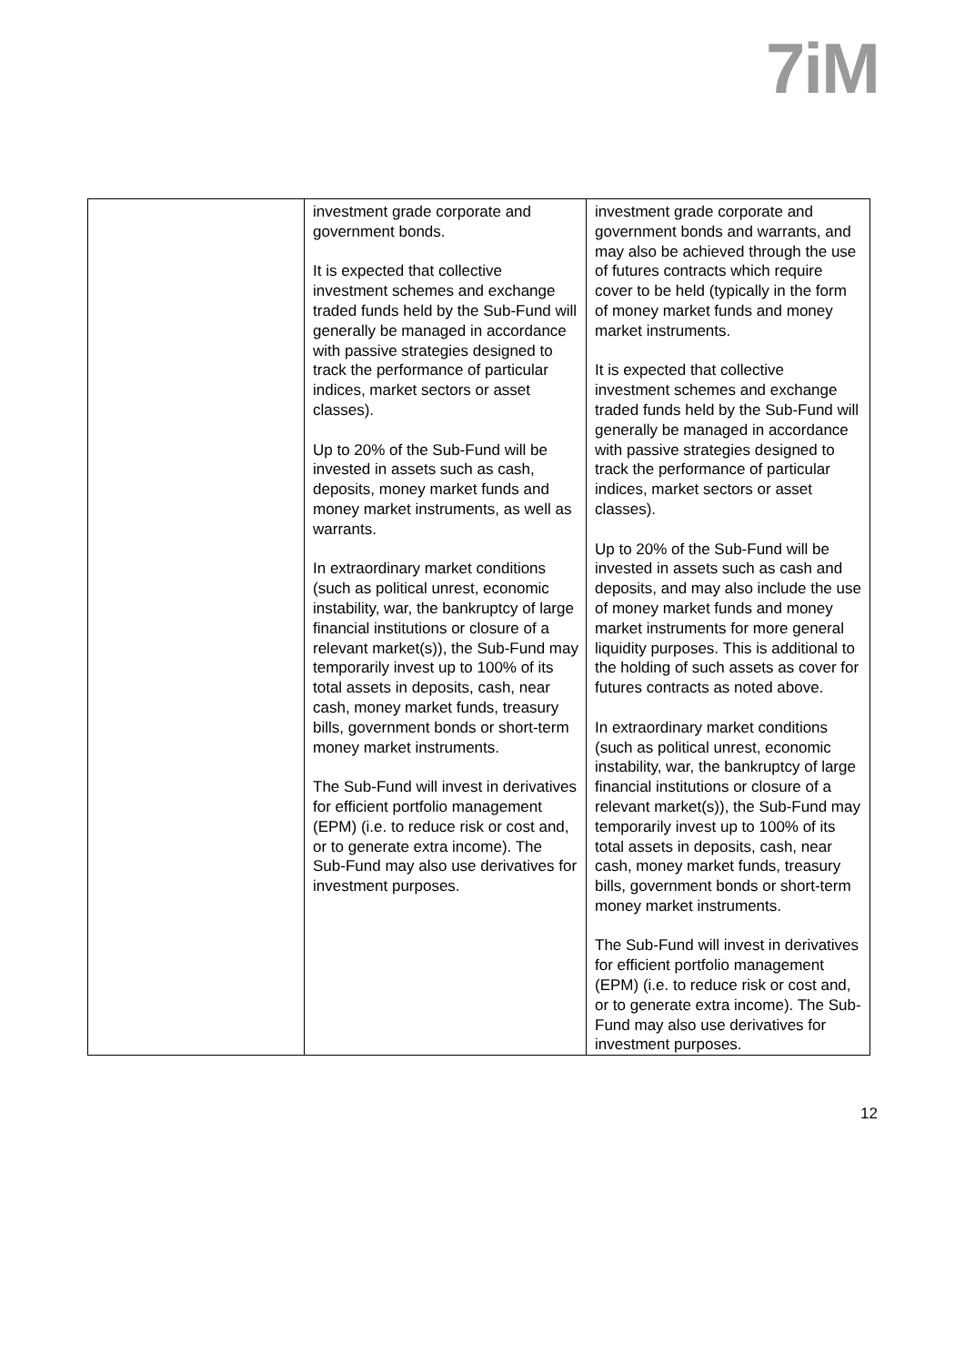7iM
| | investment grade corporate and government bonds. It is expected that collective investment schemes and exchange traded funds held by the Sub-Fund will generally be managed in accordance with passive strategies designed to track the performance of particular indices, market sectors or asset classes). Up to 20% of the Sub-Fund will be invested in assets such as cash, deposits, money market funds and money market instruments, as well as warrants. In extraordinary market conditions (such as political unrest, economic instability, war, the bankruptcy of large financial institutions or closure of a relevant market(s)), the Sub-Fund may temporarily invest up to 100% of its total assets in deposits, cash, near cash, money market funds, treasury bills, government bonds or short-term money market instruments. The Sub-Fund will invest in derivatives for efficient portfolio management (EPM) (i.e. to reduce risk or cost and, or to generate extra income). The Sub-Fund may also use derivatives for investment purposes. | investment grade corporate and government bonds and warrants, and may also be achieved through the use of futures contracts which require cover to be held (typically in the form of money market funds and money market instruments. It is expected that collective investment schemes and exchange traded funds held by the Sub-Fund will generally be managed in accordance with passive strategies designed to track the performance of particular indices, market sectors or asset classes). Up to 20% of the Sub-Fund will be invested in assets such as cash and deposits, and may also include the use of money market funds and money market instruments for more general liquidity purposes. This is additional to the holding of such assets as cover for futures contracts as noted above. In extraordinary market conditions (such as political unrest, economic instability, war, the bankruptcy of large financial institutions or closure of a relevant market(s)), the Sub-Fund may temporarily invest up to 100% of its total assets in deposits, cash, near cash, money market funds, treasury bills, government bonds or short-term money market instruments. The Sub-Fund will invest in derivatives for efficient portfolio management (EPM) (i.e. to reduce risk or cost and, or to generate extra income). The Sub-Fund may also use derivatives for investment purposes. |
12